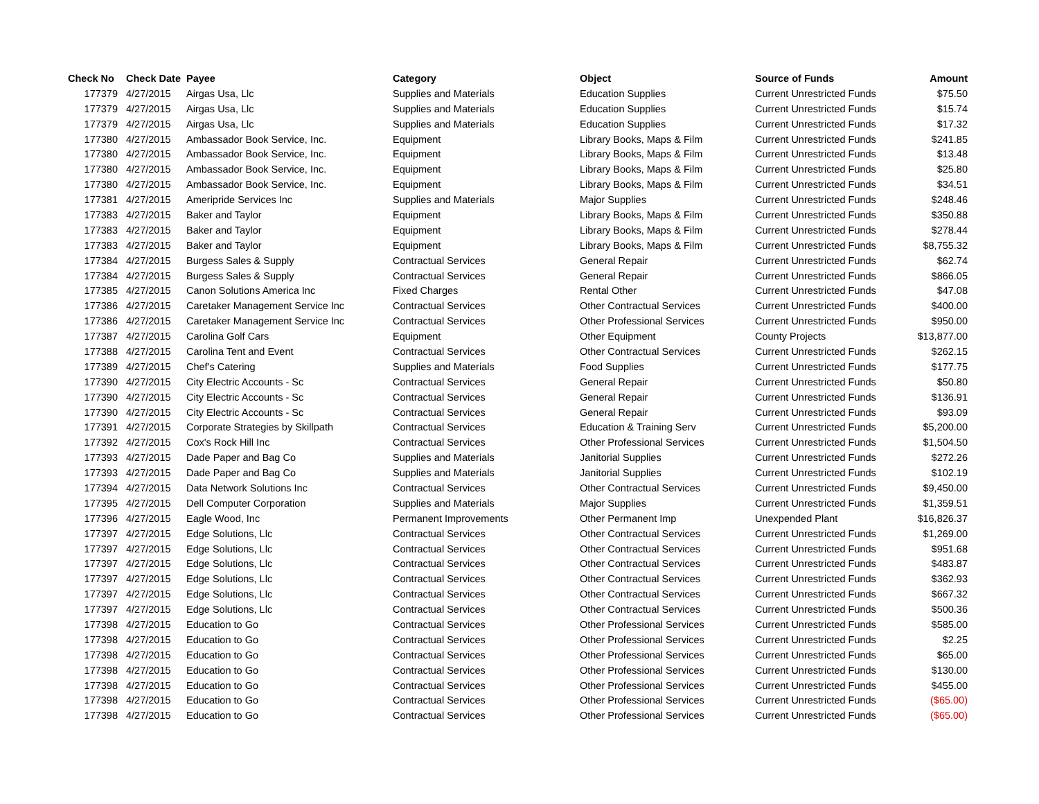| Check No | Check Date | Payee | Category | Object | Source of Funds | Amount |
| --- | --- | --- | --- | --- | --- | --- |
| 177379 | 4/27/2015 | Airgas Usa, Llc | Supplies and Materials | Education Supplies | Current Unrestricted Funds | $75.50 |
| 177379 | 4/27/2015 | Airgas Usa, Llc | Supplies and Materials | Education Supplies | Current Unrestricted Funds | $15.74 |
| 177379 | 4/27/2015 | Airgas Usa, Llc | Supplies and Materials | Education Supplies | Current Unrestricted Funds | $17.32 |
| 177380 | 4/27/2015 | Ambassador Book Service, Inc. | Equipment | Library Books, Maps & Film | Current Unrestricted Funds | $241.85 |
| 177380 | 4/27/2015 | Ambassador Book Service, Inc. | Equipment | Library Books, Maps & Film | Current Unrestricted Funds | $13.48 |
| 177380 | 4/27/2015 | Ambassador Book Service, Inc. | Equipment | Library Books, Maps & Film | Current Unrestricted Funds | $25.80 |
| 177380 | 4/27/2015 | Ambassador Book Service, Inc. | Equipment | Library Books, Maps & Film | Current Unrestricted Funds | $34.51 |
| 177381 | 4/27/2015 | Ameripride Services Inc | Supplies and Materials | Major Supplies | Current Unrestricted Funds | $248.46 |
| 177383 | 4/27/2015 | Baker and Taylor | Equipment | Library Books, Maps & Film | Current Unrestricted Funds | $350.88 |
| 177383 | 4/27/2015 | Baker and Taylor | Equipment | Library Books, Maps & Film | Current Unrestricted Funds | $278.44 |
| 177383 | 4/27/2015 | Baker and Taylor | Equipment | Library Books, Maps & Film | Current Unrestricted Funds | $8,755.32 |
| 177384 | 4/27/2015 | Burgess Sales & Supply | Contractual Services | General Repair | Current Unrestricted Funds | $62.74 |
| 177384 | 4/27/2015 | Burgess Sales & Supply | Contractual Services | General Repair | Current Unrestricted Funds | $866.05 |
| 177385 | 4/27/2015 | Canon Solutions America Inc | Fixed Charges | Rental Other | Current Unrestricted Funds | $47.08 |
| 177386 | 4/27/2015 | Caretaker Management Service Inc | Contractual Services | Other Contractual Services | Current Unrestricted Funds | $400.00 |
| 177386 | 4/27/2015 | Caretaker Management Service Inc | Contractual Services | Other Professional Services | Current Unrestricted Funds | $950.00 |
| 177387 | 4/27/2015 | Carolina Golf Cars | Equipment | Other Equipment | County Projects | $13,877.00 |
| 177388 | 4/27/2015 | Carolina Tent and Event | Contractual Services | Other Contractual Services | Current Unrestricted Funds | $262.15 |
| 177389 | 4/27/2015 | Chef's Catering | Supplies and Materials | Food Supplies | Current Unrestricted Funds | $177.75 |
| 177390 | 4/27/2015 | City Electric Accounts - Sc | Contractual Services | General Repair | Current Unrestricted Funds | $50.80 |
| 177390 | 4/27/2015 | City Electric Accounts - Sc | Contractual Services | General Repair | Current Unrestricted Funds | $136.91 |
| 177390 | 4/27/2015 | City Electric Accounts - Sc | Contractual Services | General Repair | Current Unrestricted Funds | $93.09 |
| 177391 | 4/27/2015 | Corporate Strategies by Skillpath | Contractual Services | Education & Training Serv | Current Unrestricted Funds | $5,200.00 |
| 177392 | 4/27/2015 | Cox's Rock Hill Inc | Contractual Services | Other Professional Services | Current Unrestricted Funds | $1,504.50 |
| 177393 | 4/27/2015 | Dade Paper and Bag Co | Supplies and Materials | Janitorial Supplies | Current Unrestricted Funds | $272.26 |
| 177393 | 4/27/2015 | Dade Paper and Bag Co | Supplies and Materials | Janitorial Supplies | Current Unrestricted Funds | $102.19 |
| 177394 | 4/27/2015 | Data Network Solutions Inc | Contractual Services | Other Contractual Services | Current Unrestricted Funds | $9,450.00 |
| 177395 | 4/27/2015 | Dell Computer Corporation | Supplies and Materials | Major Supplies | Current Unrestricted Funds | $1,359.51 |
| 177396 | 4/27/2015 | Eagle Wood, Inc | Permanent Improvements | Other Permanent Imp | Unexpended Plant | $16,826.37 |
| 177397 | 4/27/2015 | Edge Solutions, Llc | Contractual Services | Other Contractual Services | Current Unrestricted Funds | $1,269.00 |
| 177397 | 4/27/2015 | Edge Solutions, Llc | Contractual Services | Other Contractual Services | Current Unrestricted Funds | $951.68 |
| 177397 | 4/27/2015 | Edge Solutions, Llc | Contractual Services | Other Contractual Services | Current Unrestricted Funds | $483.87 |
| 177397 | 4/27/2015 | Edge Solutions, Llc | Contractual Services | Other Contractual Services | Current Unrestricted Funds | $362.93 |
| 177397 | 4/27/2015 | Edge Solutions, Llc | Contractual Services | Other Contractual Services | Current Unrestricted Funds | $667.32 |
| 177397 | 4/27/2015 | Edge Solutions, Llc | Contractual Services | Other Contractual Services | Current Unrestricted Funds | $500.36 |
| 177398 | 4/27/2015 | Education to Go | Contractual Services | Other Professional Services | Current Unrestricted Funds | $585.00 |
| 177398 | 4/27/2015 | Education to Go | Contractual Services | Other Professional Services | Current Unrestricted Funds | $2.25 |
| 177398 | 4/27/2015 | Education to Go | Contractual Services | Other Professional Services | Current Unrestricted Funds | $65.00 |
| 177398 | 4/27/2015 | Education to Go | Contractual Services | Other Professional Services | Current Unrestricted Funds | $130.00 |
| 177398 | 4/27/2015 | Education to Go | Contractual Services | Other Professional Services | Current Unrestricted Funds | $455.00 |
| 177398 | 4/27/2015 | Education to Go | Contractual Services | Other Professional Services | Current Unrestricted Funds | ($65.00) |
| 177398 | 4/27/2015 | Education to Go | Contractual Services | Other Professional Services | Current Unrestricted Funds | ($65.00) |